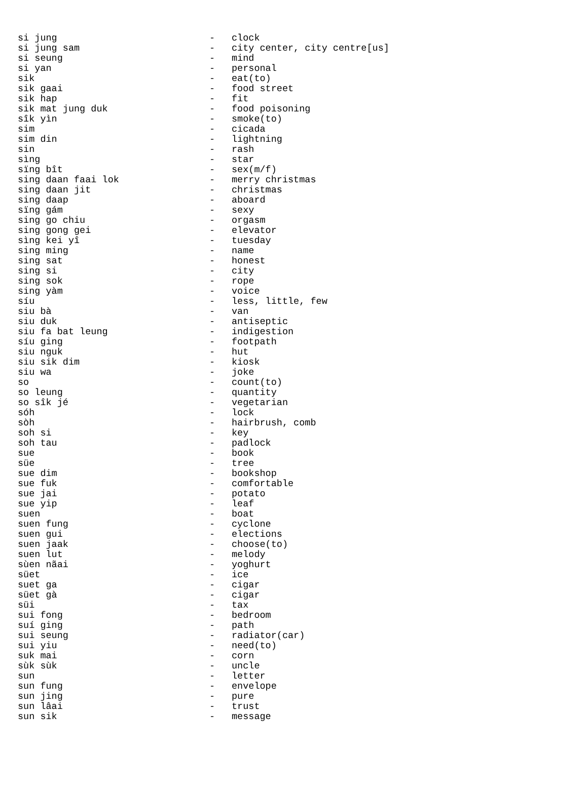| si jung | - | clock |
| si jung sam | - | city center, city centre[us] |
| si seung | - | mind |
| si yan | - | personal |
| sik | - | eat(to) |
| sik gaai | - | food street |
| sik hap | - | fit |
| sik mat jung duk | - | food poisoning |
| sîk yìn | - | smoke(to) |
| sim | - | cicada |
| sim din | - | lightning |
| sin | - | rash |
| sìng | - | star |
| sïng bît | - | sex(m/f) |
| sing daan faai lok | - | merry christmas |
| sing daan jit | - | christmas |
| sing daap | - | aboard |
| sïng gám | - | sexy |
| sing go chiu | - | orgasm |
| sing gong gei | - | elevator |
| sìng kei yî | - | tuesday |
| sing ming | - | name |
| sing sat | - | honest |
| sing si | - | city |
| sing sok | - | rope |
| sing yàm | - | voice |
| síu | - | less, little, few |
| siu bà | - | van |
| siu duk | - | antiseptic |
| siu fa bat leung | - | indigestion |
| síu ging | - | footpath |
| siu nguk | - | hut |
| siu sik dim | - | kiosk |
| siu wa | - | joke |
| so | - | count(to) |
| so leung | - | quantity |
| so sîk jé | - | vegetarian |
| sóh | - | lock |
| sòh | - | hairbrush, comb |
| soh si | - | key |
| soh tau | - | padlock |
| sue | - | book |
| süe | - | tree |
| sue dim | - | bookshop |
| sue fuk | - | comfortable |
| sue jai | - | potato |
| sue yip | - | leaf |
| suen | - | boat |
| suen fung | - | cyclone |
| suen gui | - | elections |
| suen jaak | - | choose(to) |
| suen lut | - | melody |
| sùen nãai | - | yoghurt |
| süet | - | ice |
| suet ga | - | cigar |
| süet gà | - | cigar |
| süi | - | tax |
| sui fong | - | bedroom |
| suí ging | - | path |
| sui seung | - | radiator(car) |
| sui yiu | - | need(to) |
| suk mai | - | corn |
| sùk sùk | - | uncle |
| sun | - | letter |
| sun fung | - | envelope |
| sun jing | - | pure |
| sun lâai | - | trust |
| sun sik | - | message |